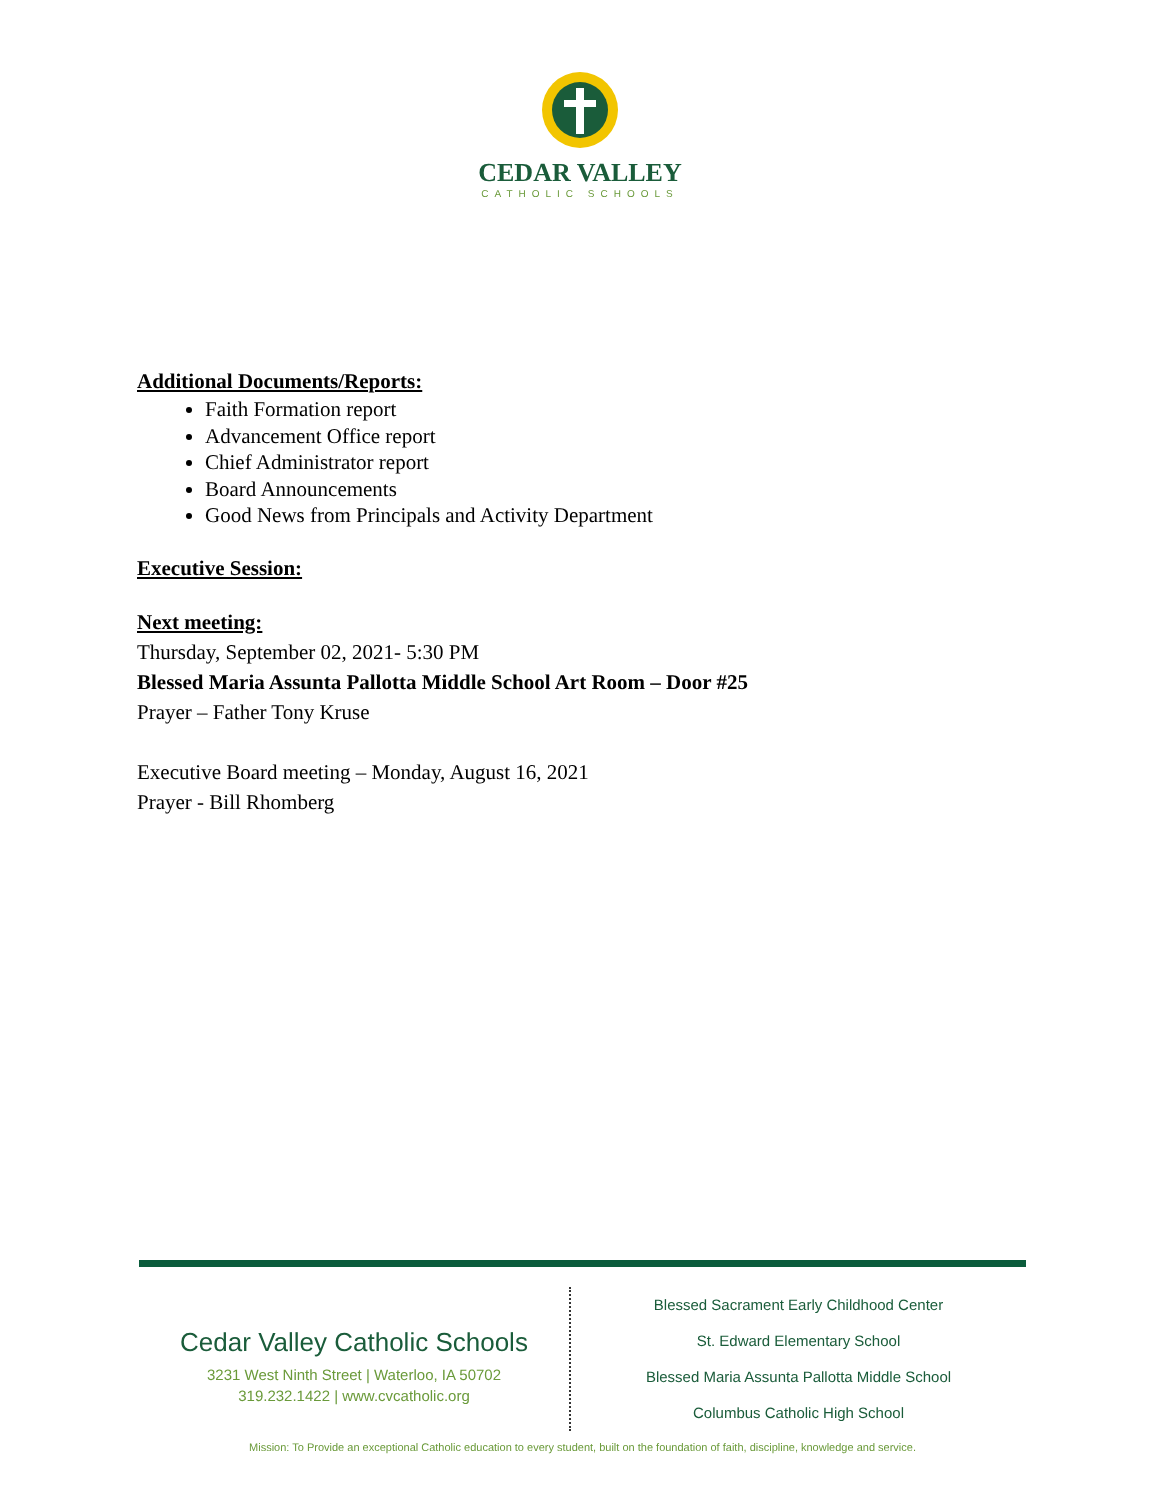CEDAR VALLEY
CATHOLIC SCHOOLS
Additional Documents/Reports:
Faith Formation report
Advancement Office report
Chief Administrator report
Board Announcements
Good News from Principals and Activity Department
Executive Session:
Next meeting:
Thursday, September 02, 2021- 5:30 PM
Blessed Maria Assunta Pallotta Middle School Art Room – Door #25
Prayer – Father Tony Kruse
Executive Board meeting – Monday, August 16, 2021
Prayer - Bill Rhomberg
Cedar Valley Catholic Schools
3231 West Ninth Street | Waterloo, IA 50702
319.232.1422 | www.cvcatholic.org
Blessed Sacrament Early Childhood Center
St. Edward Elementary School
Blessed Maria Assunta Pallotta Middle School
Columbus Catholic High School
Mission: To Provide an exceptional Catholic education to every student, built on the foundation of faith, discipline, knowledge and service.